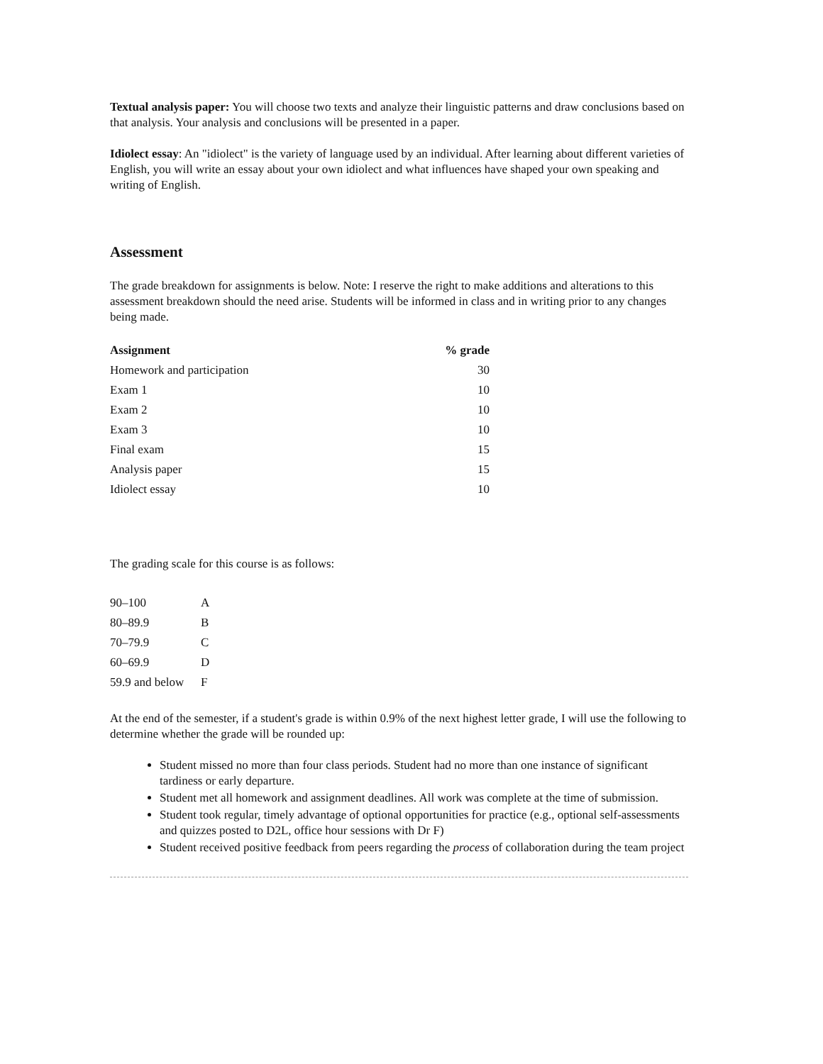Textual analysis paper: You will choose two texts and analyze their linguistic patterns and draw conclusions based on that analysis. Your analysis and conclusions will be presented in a paper.
Idiolect essay: An "idiolect" is the variety of language used by an individual. After learning about different varieties of English, you will write an essay about your own idiolect and what influences have shaped your own speaking and writing of English.
Assessment
The grade breakdown for assignments is below. Note: I reserve the right to make additions and alterations to this assessment breakdown should the need arise. Students will be informed in class and in writing prior to any changes being made.
| Assignment | % grade |
| --- | --- |
| Homework and participation | 30 |
| Exam 1 | 10 |
| Exam 2 | 10 |
| Exam 3 | 10 |
| Final exam | 15 |
| Analysis paper | 15 |
| Idiolect essay | 10 |
The grading scale for this course is as follows:
| 90–100 | A |
| 80–89.9 | B |
| 70–79.9 | C |
| 60–69.9 | D |
| 59.9 and below | F |
At the end of the semester, if a student's grade is within 0.9% of the next highest letter grade, I will use the following to determine whether the grade will be rounded up:
Student missed no more than four class periods. Student had no more than one instance of significant tardiness or early departure.
Student met all homework and assignment deadlines. All work was complete at the time of submission.
Student took regular, timely advantage of optional opportunities for practice (e.g., optional self-assessments and quizzes posted to D2L, office hour sessions with Dr F)
Student received positive feedback from peers regarding the process of collaboration during the team project